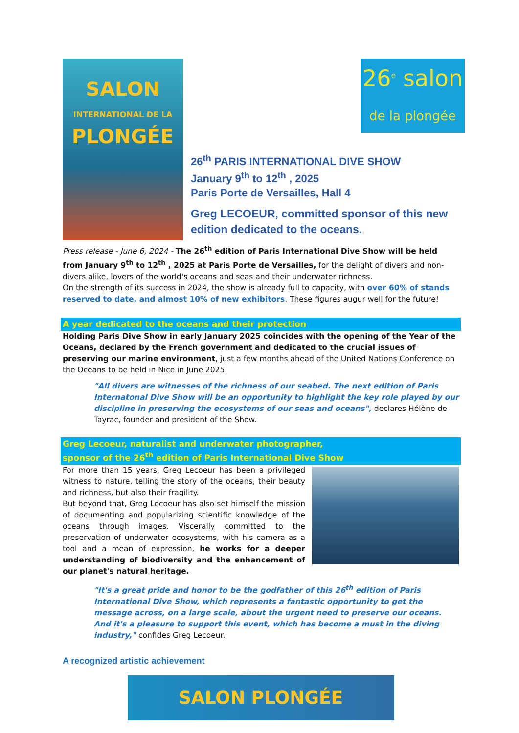26<sup>e</sup> salon
de la plongée
SALON
INTERNATIONAL DE LA
PLONGÉE
26<sup>th</sup> PARIS INTERNATIONAL DIVE SHOW
January 9<sup>th</sup> to 12<sup>th</sup> , 2025
Paris Porte de Versailles, Hall 4
Greg LECOEUR, committed sponsor of this new edition dedicated to the oceans.
Press release - June 6, 2024 - The 26<sup>th</sup> edition of Paris International Dive Show will be held from January 9<sup>th</sup> to 12<sup>th</sup> , 2025 at Paris Porte de Versailles, for the delight of divers and non-divers alike, lovers of the world's oceans and seas and their underwater richness.
On the strength of its success in 2024, the show is already full to capacity, with over 60% of stands reserved to date, and almost 10% of new exhibitors. These figures augur well for the future!
A year dedicated to the oceans and their protection
Holding Paris Dive Show in early January 2025 coincides with the opening of the Year of the Oceans, declared by the French government and dedicated to the crucial issues of preserving our marine environment, just a few months ahead of the United Nations Conference on the Oceans to be held in Nice in June 2025.
"All divers are witnesses of the richness of our seabed. The next edition of Paris Internatonal Dive Show will be an opportunity to highlight the key role played by our discipline in preserving the ecosystems of our seas and oceans", declares Hélène de Tayrac, founder and president of the Show.
Greg Lecoeur, naturalist and underwater photographer,
sponsor of the 26<sup>th</sup> edition of Paris International Dive Show
For more than 15 years, Greg Lecoeur has been a privileged witness to nature, telling the story of the oceans, their beauty and richness, but also their fragility.
But beyond that, Greg Lecoeur has also set himself the mission of documenting and popularizing scientific knowledge of the oceans through images. Viscerally committed to the preservation of underwater ecosystems, with his camera as a tool and a mean of expression, he works for a deeper understanding of biodiversity and the enhancement of our planet's natural heritage.
"It's a great pride and honor to be the godfather of this 26<sup>th</sup> edition of Paris International Dive Show, which represents a fantastic opportunity to get the message across, on a large scale, about the urgent need to preserve our oceans.
And it's a pleasure to support this event, which has become a must in the diving industry," confides Greg Lecoeur.
A recognized artistic achievement
SALON PLONGÉE